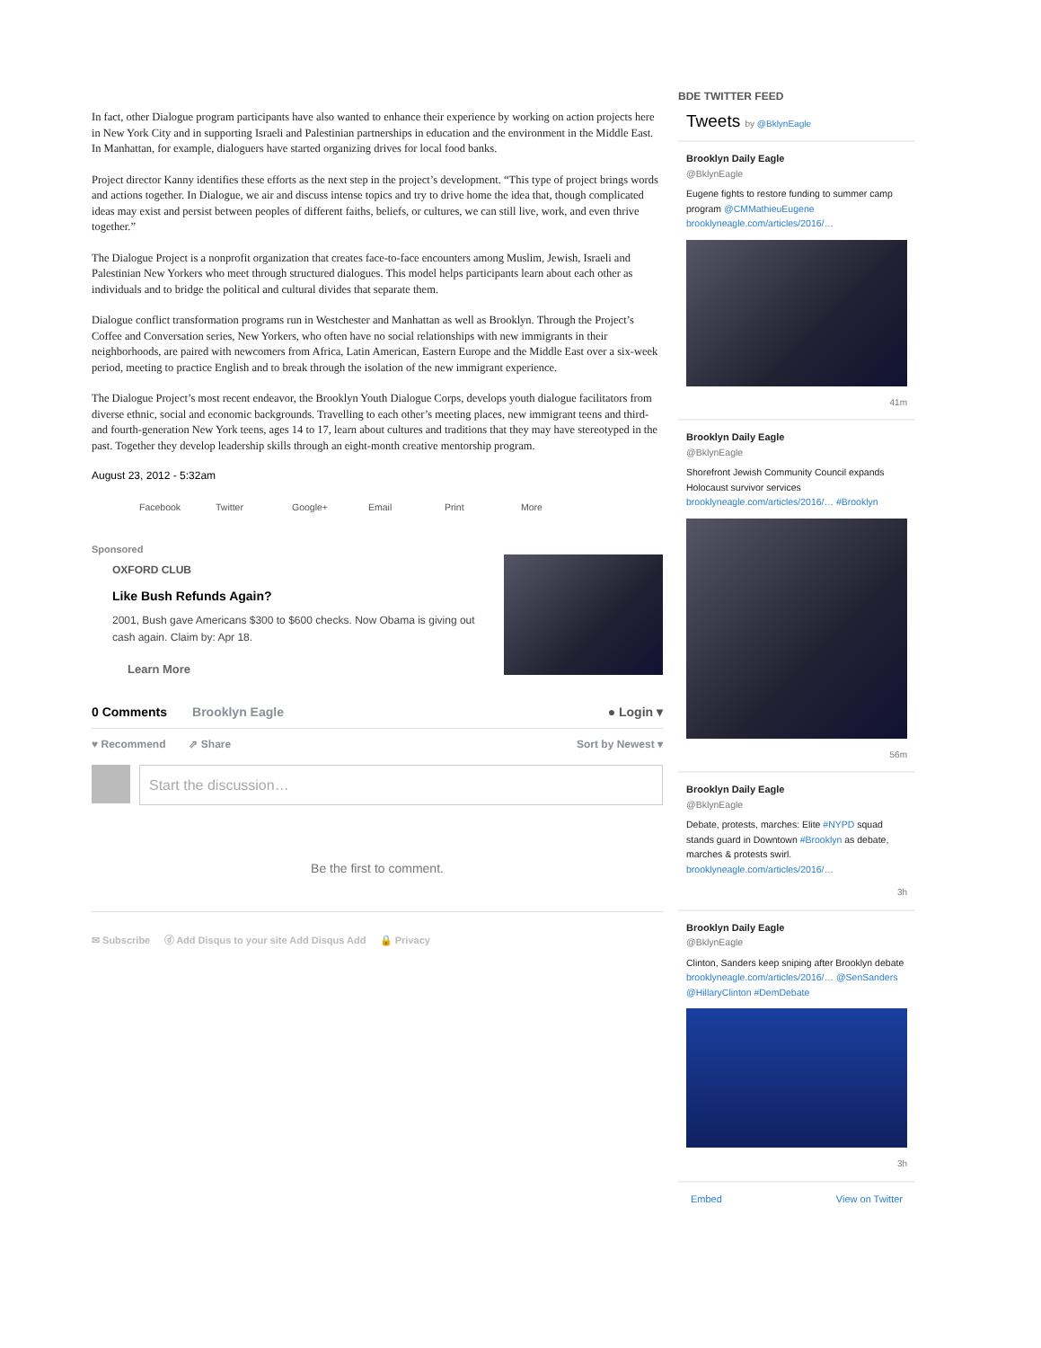In fact, other Dialogue program participants have also wanted to enhance their experience by working on action projects here in New York City and in supporting Israeli and Palestinian partnerships in education and the environment in the Middle East. In Manhattan, for example, dialoguers have started organizing drives for local food banks.
Project director Kanny identifies these efforts as the next step in the project’s development. “This type of project brings words and actions together. In Dialogue, we air and discuss intense topics and try to drive home the idea that, though complicated ideas may exist and persist between peoples of different faiths, beliefs, or cultures, we can still live, work, and even thrive together.”
The Dialogue Project is a nonprofit organization that creates face-to-face encounters among Muslim, Jewish, Israeli and Palestinian New Yorkers who meet through structured dialogues. This model helps participants learn about each other as individuals and to bridge the political and cultural divides that separate them.
Dialogue conflict transformation programs run in Westchester and Manhattan as well as Brooklyn. Through the Project’s Coffee and Conversation series, New Yorkers, who often have no social relationships with new immigrants in their neighborhoods, are paired with newcomers from Africa, Latin American, Eastern Europe and the Middle East over a six-week period, meeting to practice English and to break through the isolation of the new immigrant experience.
The Dialogue Project’s most recent endeavor, the Brooklyn Youth Dialogue Corps, develops youth dialogue facilitators from diverse ethnic, social and economic backgrounds. Travelling to each other’s meeting places, new immigrant teens and third- and fourth-generation New York teens, ages 14 to 17, learn about cultures and traditions that they may have stereotyped in the past. Together they develop leadership skills through an eight-month creative mentorship program.
August 23, 2012 - 5:32am
Facebook Twitter Google+ Email Print More
Sponsored
OXFORD CLUB
Like Bush Refunds Again?
2001, Bush gave Americans $300 to $600 checks. Now Obama is giving out cash again. Claim by: Apr 18.
Learn More
0 Comments Brooklyn Eagle ● Login ▾
♥ Recommend ⇗ Share Sort by Newest ▾
Start the discussion…
Be the first to comment.
✉ Subscribe ⓓ Add Disqus to your site Add Disqus Add 🔒 Privacy
BDE TWITTER FEED
Tweets by @BklynEagle
Brooklyn Daily Eagle
@BklynEagle
Eugene fights to restore funding to summer camp program @CMMathieuEugene brooklyneagle.com/articles/2016/…
41m
Brooklyn Daily Eagle
@BklynEagle
Shorefront Jewish Community Council expands Holocaust survivor services brooklyneagle.com/articles/2016/… #Brooklyn
56m
Brooklyn Daily Eagle
@BklynEagle
Debate, protests, marches: Elite #NYPD squad stands guard in Downtown #Brooklyn as debate, marches & protests swirl. brooklyneagle.com/articles/2016/…
3h
Brooklyn Daily Eagle
@BklynEagle
Clinton, Sanders keep sniping after Brooklyn debate brooklyneagle.com/articles/2016/… @SenSanders @HillaryClinton #DemDebate
3h
Embed View on Twitter